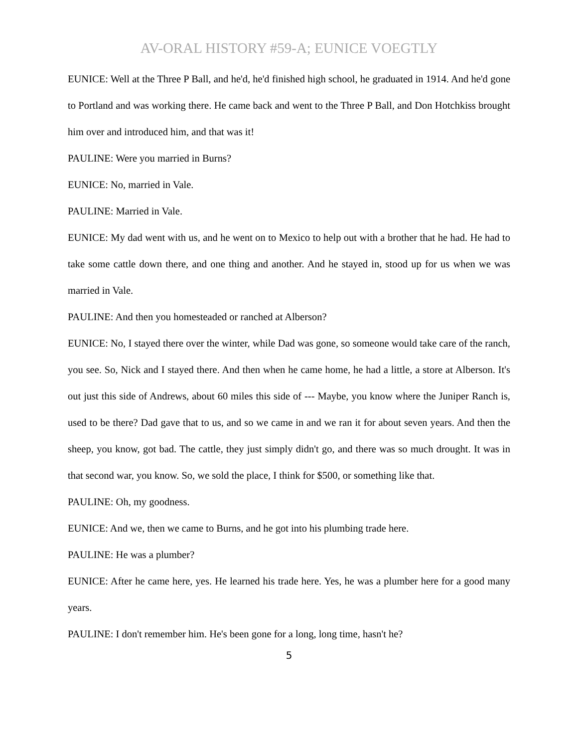AV-ORAL HISTORY #59-A; EUNICE VOEGTLY
EUNICE: Well at the Three P Ball, and he'd, he'd finished high school, he graduated in 1914. And he'd gone to Portland and was working there. He came back and went to the Three P Ball, and Don Hotchkiss brought him over and introduced him, and that was it!
PAULINE: Were you married in Burns?
EUNICE: No, married in Vale.
PAULINE: Married in Vale.
EUNICE: My dad went with us, and he went on to Mexico to help out with a brother that he had. He had to take some cattle down there, and one thing and another. And he stayed in, stood up for us when we was married in Vale.
PAULINE: And then you homesteaded or ranched at Alberson?
EUNICE: No, I stayed there over the winter, while Dad was gone, so someone would take care of the ranch, you see. So, Nick and I stayed there. And then when he came home, he had a little, a store at Alberson. It's out just this side of Andrews, about 60 miles this side of --- Maybe, you know where the Juniper Ranch is, used to be there? Dad gave that to us, and so we came in and we ran it for about seven years. And then the sheep, you know, got bad. The cattle, they just simply didn't go, and there was so much drought. It was in that second war, you know. So, we sold the place, I think for $500, or something like that.
PAULINE: Oh, my goodness.
EUNICE: And we, then we came to Burns, and he got into his plumbing trade here.
PAULINE: He was a plumber?
EUNICE: After he came here, yes. He learned his trade here. Yes, he was a plumber here for a good many years.
PAULINE: I don't remember him. He's been gone for a long, long time, hasn't he?
5